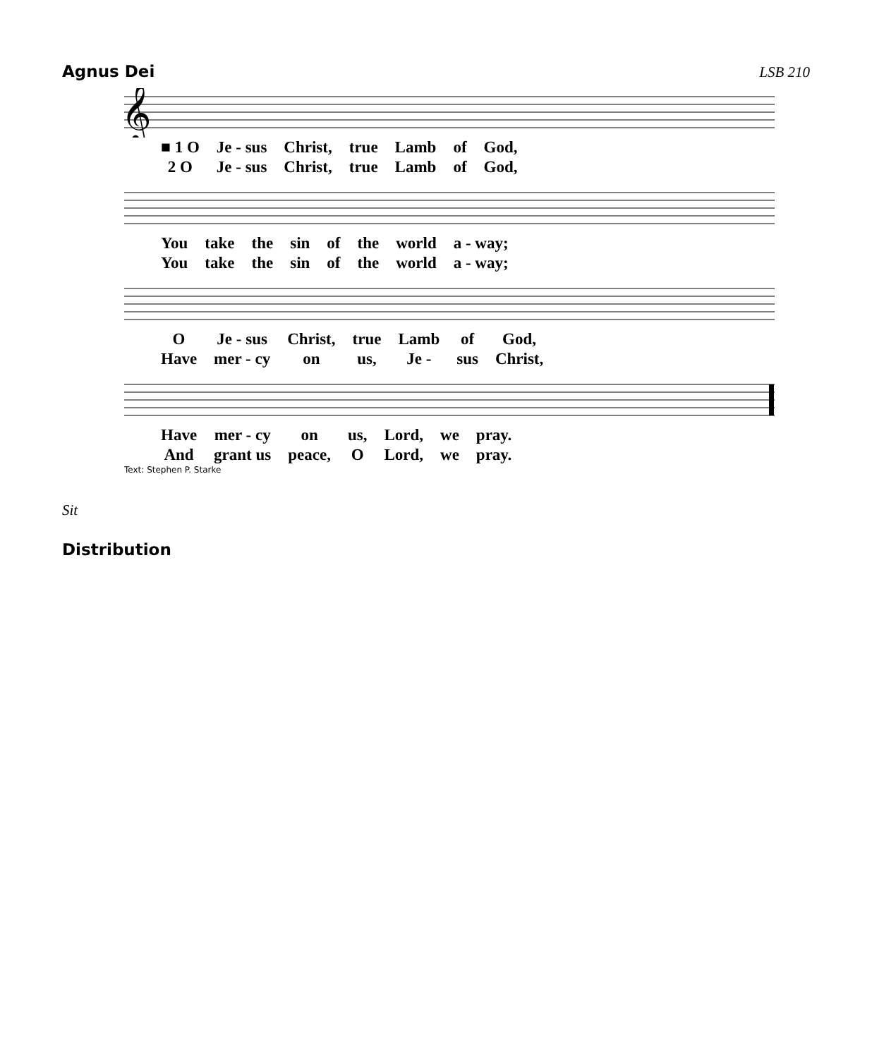Agnus Dei LSB 210
𝄞
| ■ 1 O | Je - sus | Christ, | true | Lamb | of | God, |
| 2 O | Je - sus | Christ, | true | Lamb | of | God, |
| You | take | the | sin | of | the | world | a - way; |
| You | take | the | sin | of | the | world | a - way; |
| O | Je - sus | Christ, | true | Lamb | of | God, |
| Have | mer - cy | on | us, | Je - | sus | Christ, |
| Have | mer - cy | on | us, | Lord, | we | pray. |
| And | grant us | peace, | O | Lord, | we | pray. |
Text: Stephen P. Starke
Sit
Distribution